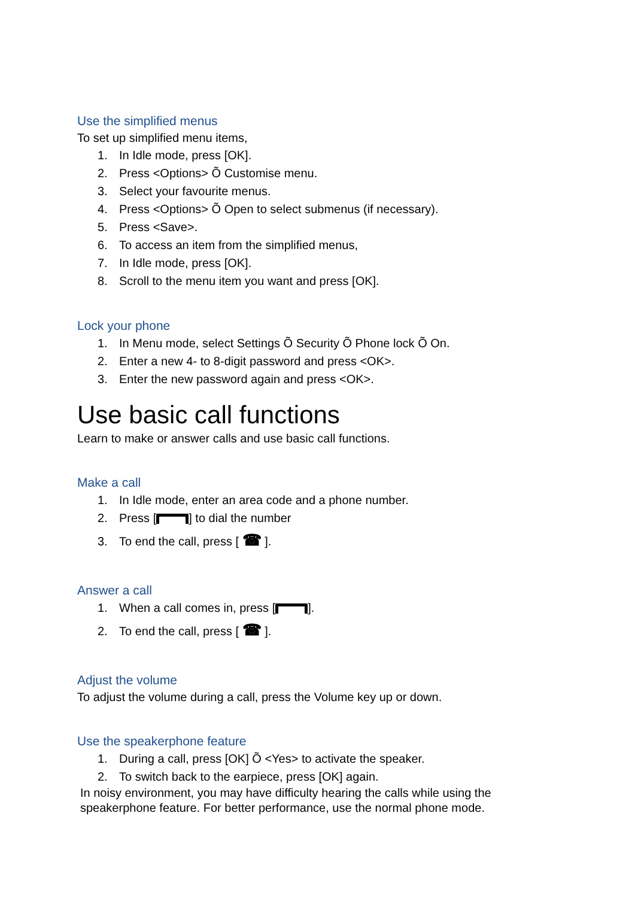Use the simplified menus
To set up simplified menu items,
1. In Idle mode, press [OK].
2. Press <Options> Õ Customise menu.
3. Select your favourite menus.
4. Press <Options> Õ Open to select submenus (if necessary).
5. Press <Save>.
6. To access an item from the simplified menus,
7. In Idle mode, press [OK].
8. Scroll to the menu item you want and press [OK].
Lock your phone
1. In Menu mode, select Settings Õ Security Õ Phone lock Õ On.
2. Enter a new 4- to 8-digit password and press <OK>.
3. Enter the new password again and press <OK>.
Use basic call functions
Learn to make or answer calls and use basic call functions.
Make a call
1. In Idle mode, enter an area code and a phone number.
2. Press [ ] to dial the number
3. To end the call, press [ ☎ ].
Answer a call
1. When a call comes in, press [ ].
2. To end the call, press [ ☎ ].
Adjust the volume
To adjust the volume during a call, press the Volume key up or down.
Use the speakerphone feature
1. During a call, press [OK] Õ <Yes> to activate the speaker.
2. To switch back to the earpiece, press [OK] again.
In noisy environment, you may have difficulty hearing the calls while using the speakerphone feature. For better performance, use the normal phone mode.